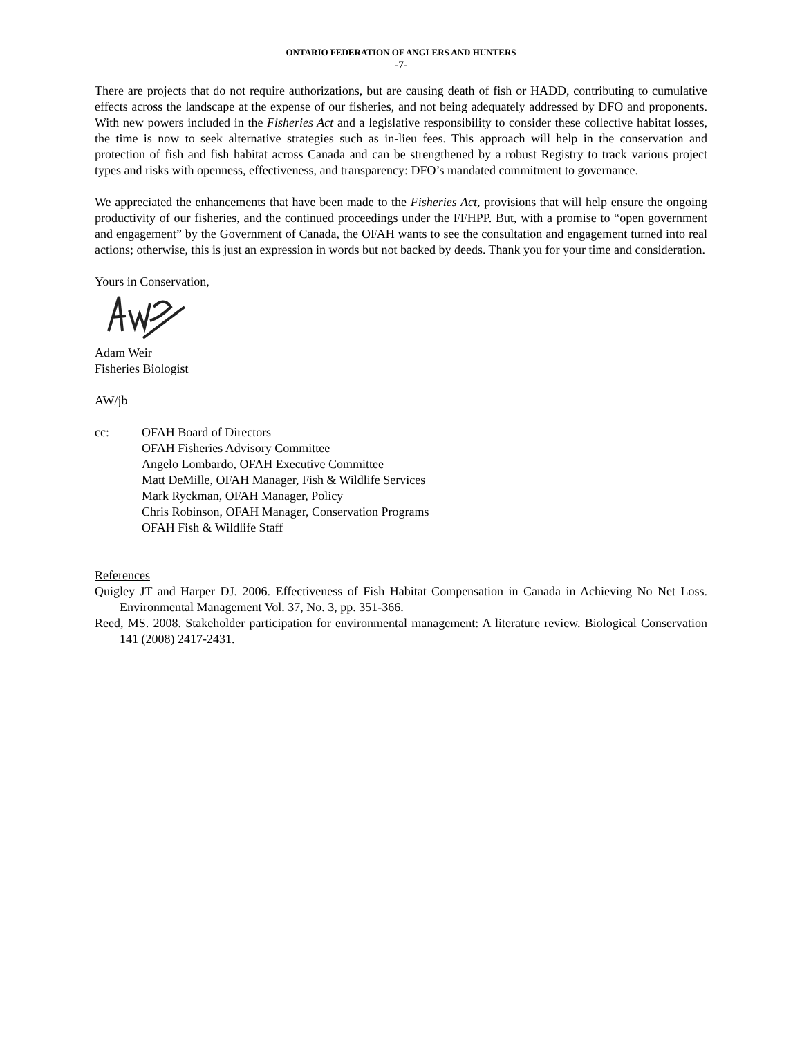ONTARIO FEDERATION OF ANGLERS AND HUNTERS
-7-
There are projects that do not require authorizations, but are causing death of fish or HADD, contributing to cumulative effects across the landscape at the expense of our fisheries, and not being adequately addressed by DFO and proponents. With new powers included in the Fisheries Act and a legislative responsibility to consider these collective habitat losses, the time is now to seek alternative strategies such as in-lieu fees. This approach will help in the conservation and protection of fish and fish habitat across Canada and can be strengthened by a robust Registry to track various project types and risks with openness, effectiveness, and transparency: DFO’s mandated commitment to governance.
We appreciated the enhancements that have been made to the Fisheries Act, provisions that will help ensure the ongoing productivity of our fisheries, and the continued proceedings under the FFHPP. But, with a promise to “open government and engagement” by the Government of Canada, the OFAH wants to see the consultation and engagement turned into real actions; otherwise, this is just an expression in words but not backed by deeds. Thank you for your time and consideration.
Yours in Conservation,
Adam Weir
Fisheries Biologist
AW/jb
cc: OFAH Board of Directors
OFAH Fisheries Advisory Committee
Angelo Lombardo, OFAH Executive Committee
Matt DeMille, OFAH Manager, Fish & Wildlife Services
Mark Ryckman, OFAH Manager, Policy
Chris Robinson, OFAH Manager, Conservation Programs
OFAH Fish & Wildlife Staff
References
Quigley JT and Harper DJ. 2006. Effectiveness of Fish Habitat Compensation in Canada in Achieving No Net Loss. Environmental Management Vol. 37, No. 3, pp. 351-366.
Reed, MS. 2008. Stakeholder participation for environmental management: A literature review. Biological Conservation 141 (2008) 2417-2431.